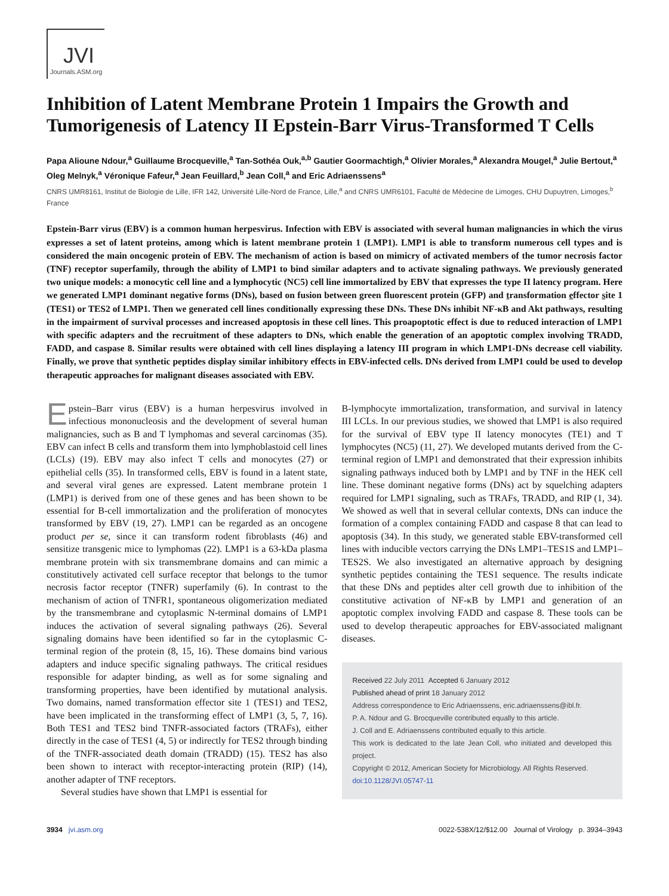JVI
Journals.ASM.org
Inhibition of Latent Membrane Protein 1 Impairs the Growth and Tumorigenesis of Latency II Epstein-Barr Virus-Transformed T Cells
Papa Alioune Ndour,<sup>a</sup> Guillaume Brocqueville,<sup>a</sup> Tan-Sothéa Ouk,<sup>a,b</sup> Gautier Goormachtigh,<sup>a</sup> Olivier Morales,<sup>a</sup> Alexandra Mougel,<sup>a</sup> Julie Bertout,<sup>a</sup> Oleg Melnyk,<sup>a</sup> Véronique Fafeur,<sup>a</sup> Jean Feuillard,<sup>b</sup> Jean Coll,<sup>a</sup> and Eric Adriaenssens<sup>a</sup>
CNRS UMR8161, Institut de Biologie de Lille, IFR 142, Université Lille-Nord de France, Lille,<sup>a</sup> and CNRS UMR6101, Faculté de Médecine de Limoges, CHU Dupuytren, Limoges,<sup>b</sup> France
Epstein-Barr virus (EBV) is a common human herpesvirus. Infection with EBV is associated with several human malignancies in which the virus expresses a set of latent proteins, among which is latent membrane protein 1 (LMP1). LMP1 is able to transform numerous cell types and is considered the main oncogenic protein of EBV. The mechanism of action is based on mimicry of activated members of the tumor necrosis factor (TNF) receptor superfamily, through the ability of LMP1 to bind similar adapters and to activate signaling pathways. We previously generated two unique models: a monocytic cell line and a lymphocytic (NC5) cell line immortalized by EBV that expresses the type II latency program. Here we generated LMP1 dominant negative forms (DNs), based on fusion between green fluorescent protein (GFP) and transformation effector site 1 (TES1) or TES2 of LMP1. Then we generated cell lines conditionally expressing these DNs. These DNs inhibit NF-κB and Akt pathways, resulting in the impairment of survival processes and increased apoptosis in these cell lines. This proapoptotic effect is due to reduced interaction of LMP1 with specific adapters and the recruitment of these adapters to DNs, which enable the generation of an apoptotic complex involving TRADD, FADD, and caspase 8. Similar results were obtained with cell lines displaying a latency III program in which LMP1-DNs decrease cell viability. Finally, we prove that synthetic peptides display similar inhibitory effects in EBV-infected cells. DNs derived from LMP1 could be used to develop therapeutic approaches for malignant diseases associated with EBV.
Epstein–Barr virus (EBV) is a human herpesvirus involved in infectious mononucleosis and the development of several human malignancies, such as B and T lymphomas and several carcinomas (35). EBV can infect B cells and transform them into lymphoblastoid cell lines (LCLs) (19). EBV may also infect T cells and monocytes (27) or epithelial cells (35). In transformed cells, EBV is found in a latent state, and several viral genes are expressed. Latent membrane protein 1 (LMP1) is derived from one of these genes and has been shown to be essential for B-cell immortalization and the proliferation of monocytes transformed by EBV (19, 27). LMP1 can be regarded as an oncogene product per se, since it can transform rodent fibroblasts (46) and sensitize transgenic mice to lymphomas (22). LMP1 is a 63-kDa plasma membrane protein with six transmembrane domains and can mimic a constitutively activated cell surface receptor that belongs to the tumor necrosis factor receptor (TNFR) superfamily (6). In contrast to the mechanism of action of TNFR1, spontaneous oligomerization mediated by the transmembrane and cytoplasmic N-terminal domains of LMP1 induces the activation of several signaling pathways (26). Several signaling domains have been identified so far in the cytoplasmic C-terminal region of the protein (8, 15, 16). These domains bind various adapters and induce specific signaling pathways. The critical residues responsible for adapter binding, as well as for some signaling and transforming properties, have been identified by mutational analysis. Two domains, named transformation effector site 1 (TES1) and TES2, have been implicated in the transforming effect of LMP1 (3, 5, 7, 16). Both TES1 and TES2 bind TNFR-associated factors (TRAFs), either directly in the case of TES1 (4, 5) or indirectly for TES2 through binding of the TNFR-associated death domain (TRADD) (15). TES2 has also been shown to interact with receptor-interacting protein (RIP) (14), another adapter of TNF receptors.
Several studies have shown that LMP1 is essential for
B-lymphocyte immortalization, transformation, and survival in latency III LCLs. In our previous studies, we showed that LMP1 is also required for the survival of EBV type II latency monocytes (TE1) and T lymphocytes (NC5) (11, 27). We developed mutants derived from the C-terminal region of LMP1 and demonstrated that their expression inhibits signaling pathways induced both by LMP1 and by TNF in the HEK cell line. These dominant negative forms (DNs) act by squelching adapters required for LMP1 signaling, such as TRAFs, TRADD, and RIP (1, 34). We showed as well that in several cellular contexts, DNs can induce the formation of a complex containing FADD and caspase 8 that can lead to apoptosis (34). In this study, we generated stable EBV-transformed cell lines with inducible vectors carrying the DNs LMP1–TES1S and LMP1–TES2S. We also investigated an alternative approach by designing synthetic peptides containing the TES1 sequence. The results indicate that these DNs and peptides alter cell growth due to inhibition of the constitutive activation of NF-κB by LMP1 and generation of an apoptotic complex involving FADD and caspase 8. These tools can be used to develop therapeutic approaches for EBV-associated malignant diseases.
Received 22 July 2011 Accepted 6 January 2012
Published ahead of print 18 January 2012
Address correspondence to Eric Adriaenssens, eric.adriaenssens@ibl.fr.
P. A. Ndour and G. Brocqueville contributed equally to this article.
J. Coll and E. Adriaenssens contributed equally to this article.
This work is dedicated to the late Jean Coll, who initiated and developed this project.
Copyright © 2012, American Society for Microbiology. All Rights Reserved.
doi:10.1128/JVI.05747-11
3934 jvi.asm.org 0022-538X/12/$12.00 Journal of Virology p. 3934–3943